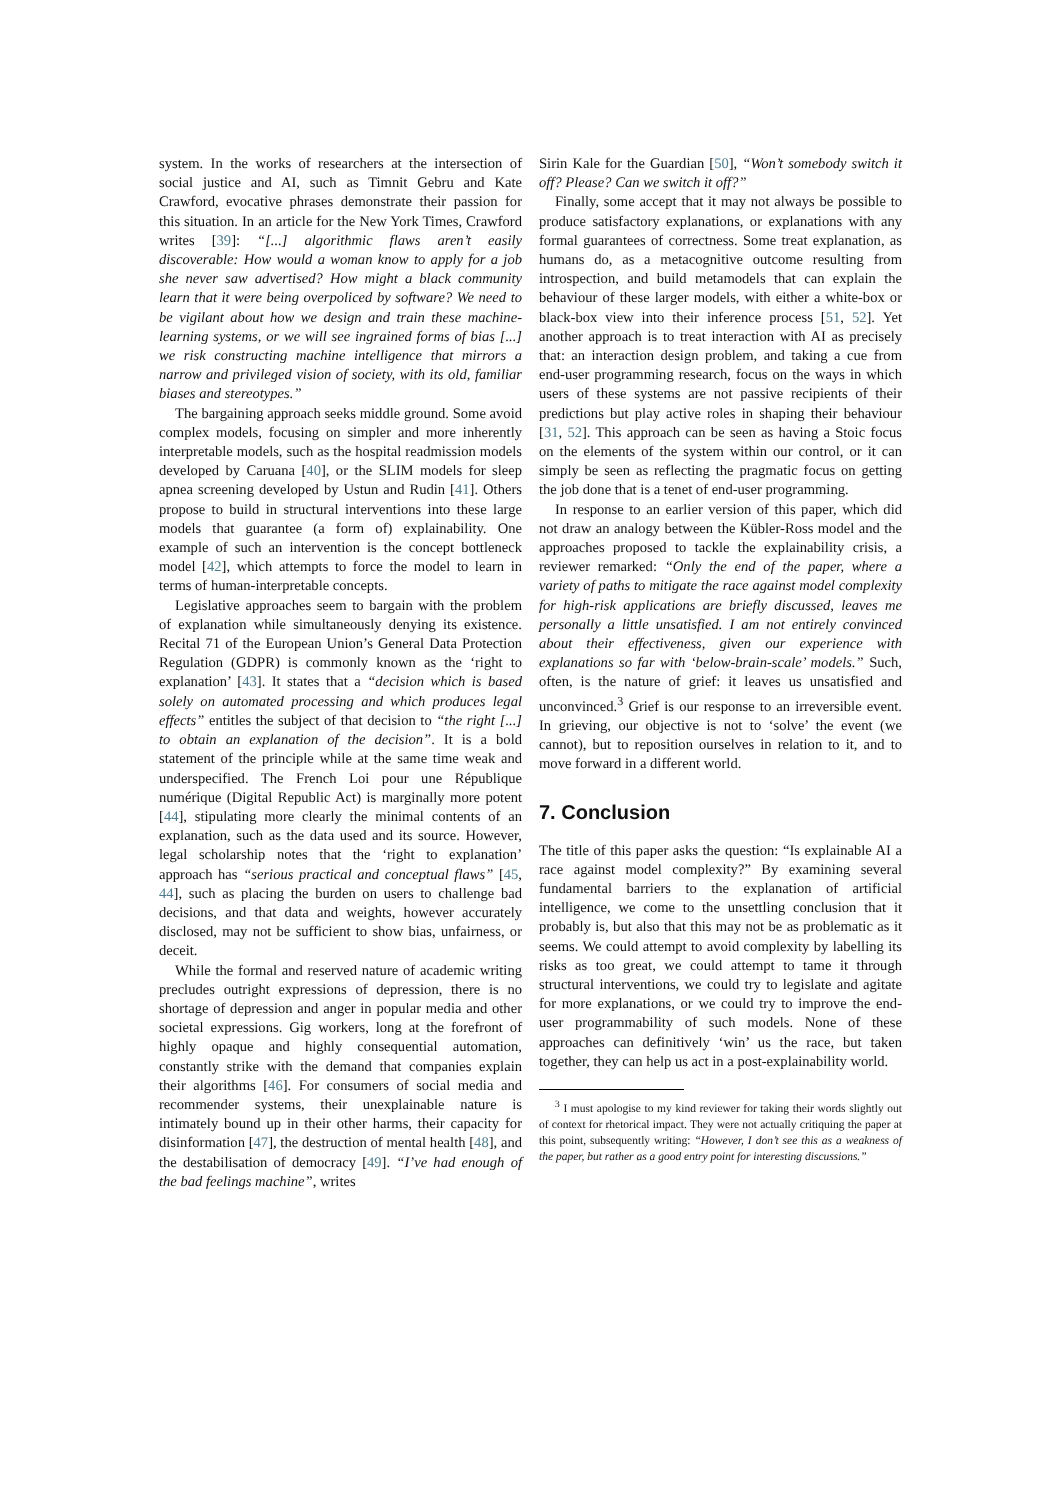system. In the works of researchers at the intersection of social justice and AI, such as Timnit Gebru and Kate Crawford, evocative phrases demonstrate their passion for this situation. In an article for the New York Times, Crawford writes [39]: “[...] algorithmic flaws aren’t easily discoverable: How would a woman know to apply for a job she never saw advertised? How might a black community learn that it were being overpoliced by software? We need to be vigilant about how we design and train these machine-learning systems, or we will see ingrained forms of bias [...] we risk constructing machine intelligence that mirrors a narrow and privileged vision of society, with its old, familiar biases and stereotypes.”
The bargaining approach seeks middle ground. Some avoid complex models, focusing on simpler and more inherently interpretable models, such as the hospital readmission models developed by Caruana [40], or the SLIM models for sleep apnea screening developed by Ustun and Rudin [41]. Others propose to build in structural interventions into these large models that guarantee (a form of) explainability. One example of such an intervention is the concept bottleneck model [42], which attempts to force the model to learn in terms of human-interpretable concepts.
Legislative approaches seem to bargain with the problem of explanation while simultaneously denying its existence. Recital 71 of the European Union’s General Data Protection Regulation (GDPR) is commonly known as the ‘right to explanation’ [43]. It states that a “decision which is based solely on automated processing and which produces legal effects” entitles the subject of that decision to “the right [...] to obtain an explanation of the decision”. It is a bold statement of the principle while at the same time weak and underspecified. The French Loi pour une République numérique (Digital Republic Act) is marginally more potent [44], stipulating more clearly the minimal contents of an explanation, such as the data used and its source. However, legal scholarship notes that the ‘right to explanation’ approach has “serious practical and conceptual flaws” [45, 44], such as placing the burden on users to challenge bad decisions, and that data and weights, however accurately disclosed, may not be sufficient to show bias, unfairness, or deceit.
While the formal and reserved nature of academic writing precludes outright expressions of depression, there is no shortage of depression and anger in popular media and other societal expressions. Gig workers, long at the forefront of highly opaque and highly consequential automation, constantly strike with the demand that companies explain their algorithms [46]. For consumers of social media and recommender systems, their unexplainable nature is intimately bound up in their other harms, their capacity for disinformation [47], the destruction of mental health [48], and the destabilisation of democracy [49]. “I’ve had enough of the bad feelings machine”, writes
Sirin Kale for the Guardian [50], “Won’t somebody switch it off? Please? Can we switch it off?”
Finally, some accept that it may not always be possible to produce satisfactory explanations, or explanations with any formal guarantees of correctness. Some treat explanation, as humans do, as a metacognitive outcome resulting from introspection, and build metamodels that can explain the behaviour of these larger models, with either a white-box or black-box view into their inference process [51, 52]. Yet another approach is to treat interaction with AI as precisely that: an interaction design problem, and taking a cue from end-user programming research, focus on the ways in which users of these systems are not passive recipients of their predictions but play active roles in shaping their behaviour [31, 52]. This approach can be seen as having a Stoic focus on the elements of the system within our control, or it can simply be seen as reflecting the pragmatic focus on getting the job done that is a tenet of end-user programming.
In response to an earlier version of this paper, which did not draw an analogy between the Kübler-Ross model and the approaches proposed to tackle the explainability crisis, a reviewer remarked: “Only the end of the paper, where a variety of paths to mitigate the race against model complexity for high-risk applications are briefly discussed, leaves me personally a little unsatisfied. I am not entirely convinced about their effectiveness, given our experience with explanations so far with ‘below-brain-scale’ models.” Such, often, is the nature of grief: it leaves us unsatisfied and unconvinced.<sup>3</sup> Grief is our response to an irreversible event. In grieving, our objective is not to ‘solve’ the event (we cannot), but to reposition ourselves in relation to it, and to move forward in a different world.
7. Conclusion
The title of this paper asks the question: “Is explainable AI a race against model complexity?” By examining several fundamental barriers to the explanation of artificial intelligence, we come to the unsettling conclusion that it probably is, but also that this may not be as problematic as it seems. We could attempt to avoid complexity by labelling its risks as too great, we could attempt to tame it through structural interventions, we could try to legislate and agitate for more explanations, or we could try to improve the end-user programmability of such models. None of these approaches can definitively ‘win’ us the race, but taken together, they can help us act in a post-explainability world.
<sup>3</sup> I must apologise to my kind reviewer for taking their words slightly out of context for rhetorical impact. They were not actually critiquing the paper at this point, subsequently writing: “However, I don’t see this as a weakness of the paper, but rather as a good entry point for interesting discussions.”